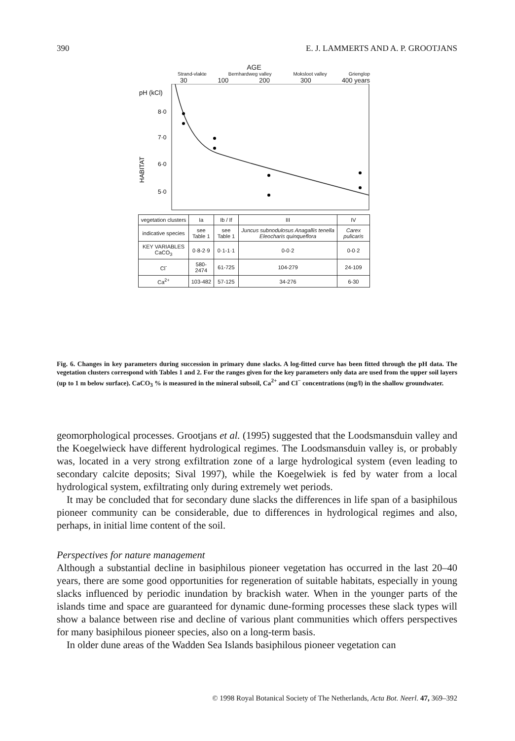390 E. J. LAMMERTS AND A. P. GROOTJANS
AGE
Strand-vlakte Bernhardweg valley Moksloot valley Grienglop
30 100 200 300 400 years
pH (kCl)
8·0
7·0
6·0
5·0
HABITAT
| vegetation clusters | Ia | Ib / If | III | IV |
| indicative species | see Table 1 | see Table 1 | Juncus subnodulosus Anagallis tenella Eleocharis quinqueflora | Carex pulicaris |
| KEY VARIABLES CaCO<sub>3</sub> | 0·8-2·9 | 0·1-1·1 | 0-0·2 | 0-0·2 |
| Cl<sup>-</sup> | 580-2474 | 61-725 | 104-279 | 24-109 |
| Ca<sup>2+</sup> | 103-482 | 57-125 | 34-276 | 6-30 |
Fig. 6. Changes in key parameters during succession in primary dune slacks. A log-fitted curve has been fitted through the pH data. The vegetation clusters correspond with Tables 1 and 2. For the ranges given for the key parameters only data are used from the upper soil layers (up to 1 m below surface). CaCO<sub>3</sub> % is measured in the mineral subsoil, Ca<sup>2+</sup> and Cl<sup>−</sup> concentrations (mg/l) in the shallow groundwater.
geomorphological processes. Grootjans et al. (1995) suggested that the Loodsmansduin valley and the Koegelwieck have different hydrological regimes. The Loodsmansduin valley is, or probably was, located in a very strong exfiltration zone of a large hydrological system (even leading to secondary calcite deposits; Sival 1997), while the Koegelwiek is fed by water from a local hydrological system, exfiltrating only during extremely wet periods.
It may be concluded that for secondary dune slacks the differences in life span of a basiphilous pioneer community can be considerable, due to differences in hydrological regimes and also, perhaps, in initial lime content of the soil.
Perspectives for nature management
Although a substantial decline in basiphilous pioneer vegetation has occurred in the last 20–40 years, there are some good opportunities for regeneration of suitable habitats, especially in young slacks influenced by periodic inundation by brackish water. When in the younger parts of the islands time and space are guaranteed for dynamic dune-forming processes these slack types will show a balance between rise and decline of various plant communities which offers perspectives for many basiphilous pioneer species, also on a long-term basis.
In older dune areas of the Wadden Sea Islands basiphilous pioneer vegetation can
© 1998 Royal Botanical Society of The Netherlands, Acta Bot. Neerl. 47, 369–392